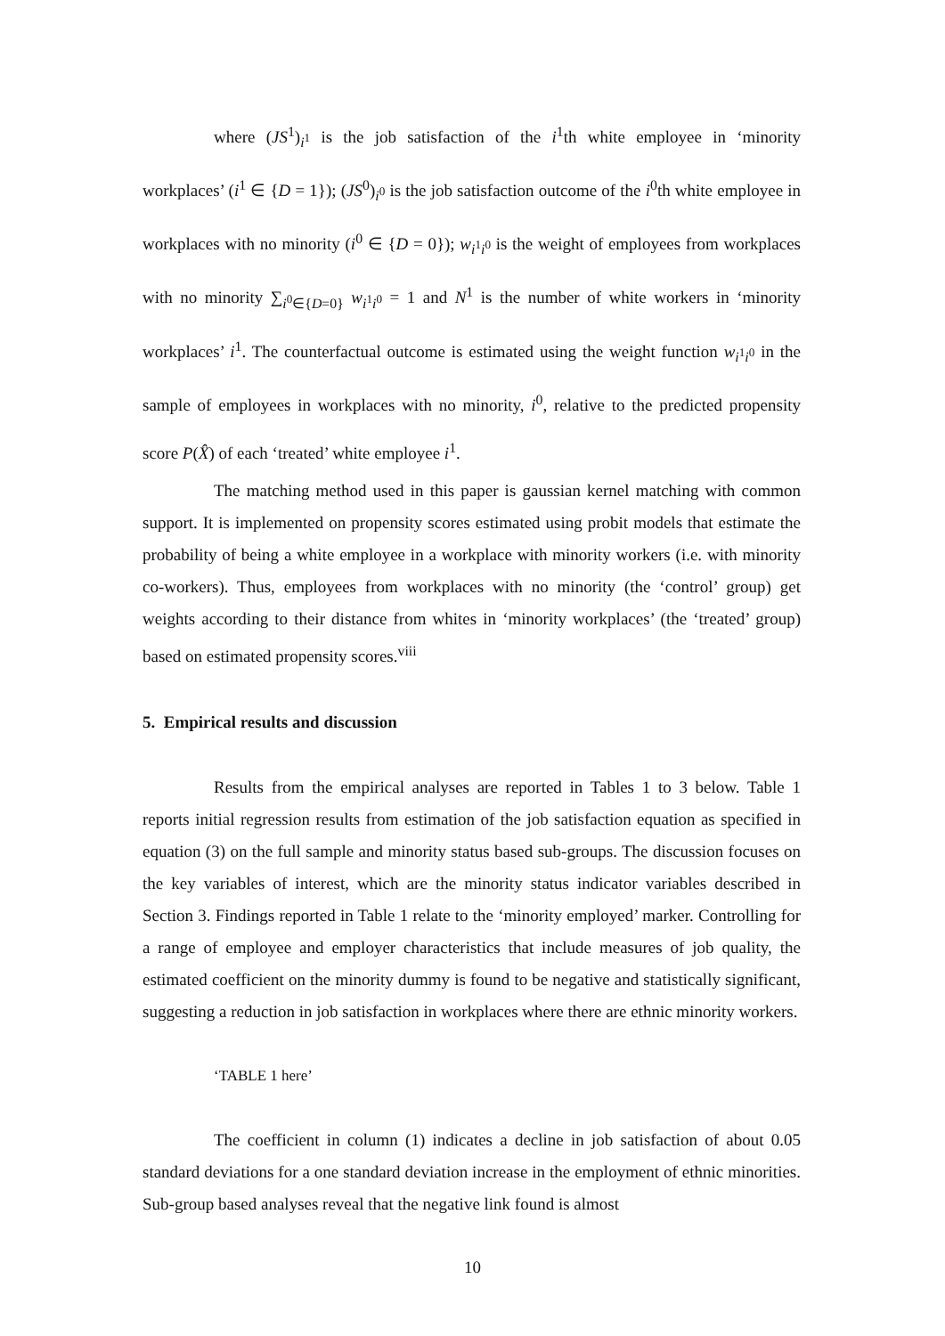where (JS<sup>1</sup>)<sub>i<sup>1</sup></sub> is the job satisfaction of the i<sup>1</sup>th white employee in ‘minority workplaces’ (i<sup>1</sup> ∈ {D = 1}); (JS<sup>0</sup>)<sub>i<sup>0</sup></sub> is the job satisfaction outcome of the i<sup>0</sup>th white employee in workplaces with no minority (i<sup>0</sup> ∈ {D = 0}); w<sub>i<sup>1</sup>i<sup>0</sup></sub> is the weight of employees from workplaces with no minority ∑<sub>i<sup>0</sup>∈{D=0}</sub> w<sub>i<sup>1</sup>i<sup>0</sup></sub> = 1 and N<sup>1</sup> is the number of white workers in ‘minority workplaces’ i<sup>1</sup>. The counterfactual outcome is estimated using the weight function w<sub>i<sup>1</sup>i<sup>0</sup></sub> in the sample of employees in workplaces with no minority, i<sup>0</sup>, relative to the predicted propensity score P(X̂) of each ‘treated’ white employee i<sup>1</sup>.
The matching method used in this paper is gaussian kernel matching with common support. It is implemented on propensity scores estimated using probit models that estimate the probability of being a white employee in a workplace with minority workers (i.e. with minority co-workers). Thus, employees from workplaces with no minority (the ‘control’ group) get weights according to their distance from whites in ‘minority workplaces’ (the ‘treated’ group) based on estimated propensity scores.<sup>viii</sup>
5. Empirical results and discussion
Results from the empirical analyses are reported in Tables 1 to 3 below. Table 1 reports initial regression results from estimation of the job satisfaction equation as specified in equation (3) on the full sample and minority status based sub-groups. The discussion focuses on the key variables of interest, which are the minority status indicator variables described in Section 3. Findings reported in Table 1 relate to the ‘minority employed’ marker. Controlling for a range of employee and employer characteristics that include measures of job quality, the estimated coefficient on the minority dummy is found to be negative and statistically significant, suggesting a reduction in job satisfaction in workplaces where there are ethnic minority workers.
‘TABLE 1 here’
The coefficient in column (1) indicates a decline in job satisfaction of about 0.05 standard deviations for a one standard deviation increase in the employment of ethnic minorities. Sub-group based analyses reveal that the negative link found is almost
10